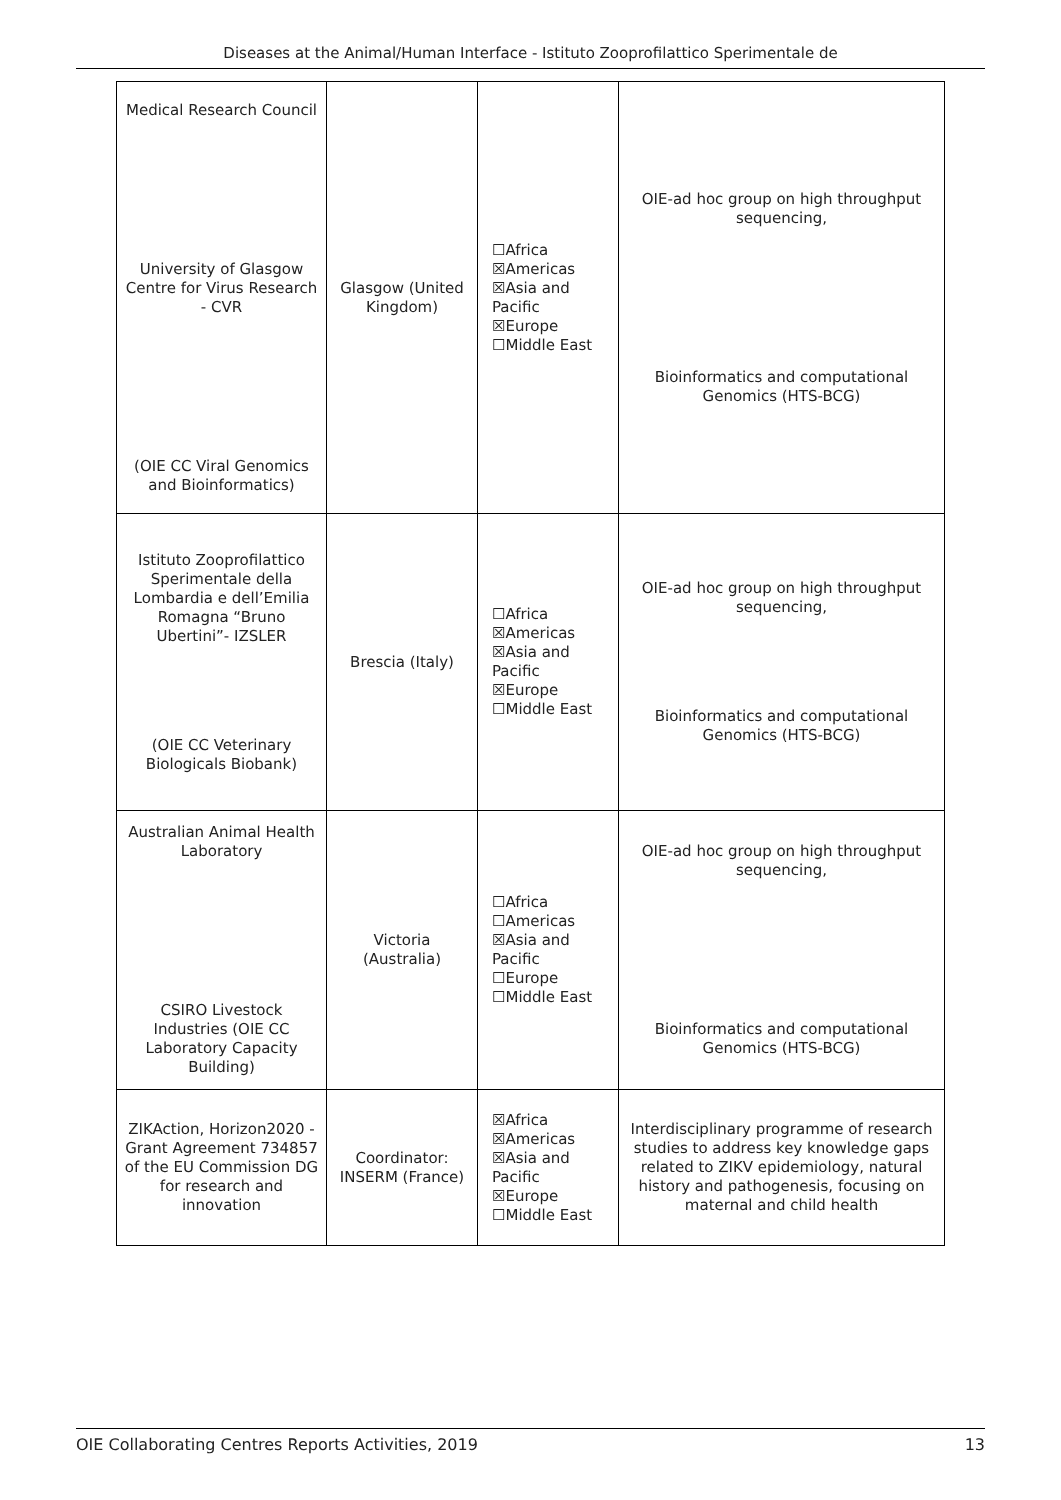Diseases at the Animal/Human Interface - Istituto Zooprofilattico Sperimentale de
| Medical Research Council University of Glasgow Centre for Virus Research - CVR (OIE CC Viral Genomics and Bioinformatics) | Glasgow (United Kingdom) | ☐Africa ☒Americas ☒Asia and Pacific ☒Europe ☐Middle East | OIE-ad hoc group on high throughput sequencing, Bioinformatics and computational Genomics (HTS-BCG) |
| Istituto Zooprofilattico Sperimentale della Lombardia e dell’Emilia Romagna “Bruno Ubertini”- IZSLER (OIE CC Veterinary Biologicals Biobank) | Brescia (Italy) | ☐Africa ☒Americas ☒Asia and Pacific ☒Europe ☐Middle East | OIE-ad hoc group on high throughput sequencing, Bioinformatics and computational Genomics (HTS-BCG) |
| Australian Animal Health Laboratory CSIRO Livestock Industries (OIE CC Laboratory Capacity Building) | Victoria (Australia) | ☐Africa ☐Americas ☒Asia and Pacific ☐Europe ☐Middle East | OIE-ad hoc group on high throughput sequencing, Bioinformatics and computational Genomics (HTS-BCG) |
| ZIKAction, Horizon2020 - Grant Agreement 734857 of the EU Commission DG for research and innovation | Coordinator: INSERM (France) | ☒Africa ☒Americas ☒Asia and Pacific ☒Europe ☐Middle East | Interdisciplinary programme of research studies to address key knowledge gaps related to ZIKV epidemiology, natural history and pathogenesis, focusing on maternal and child health |
OIE Collaborating Centres Reports Activities, 2019 13